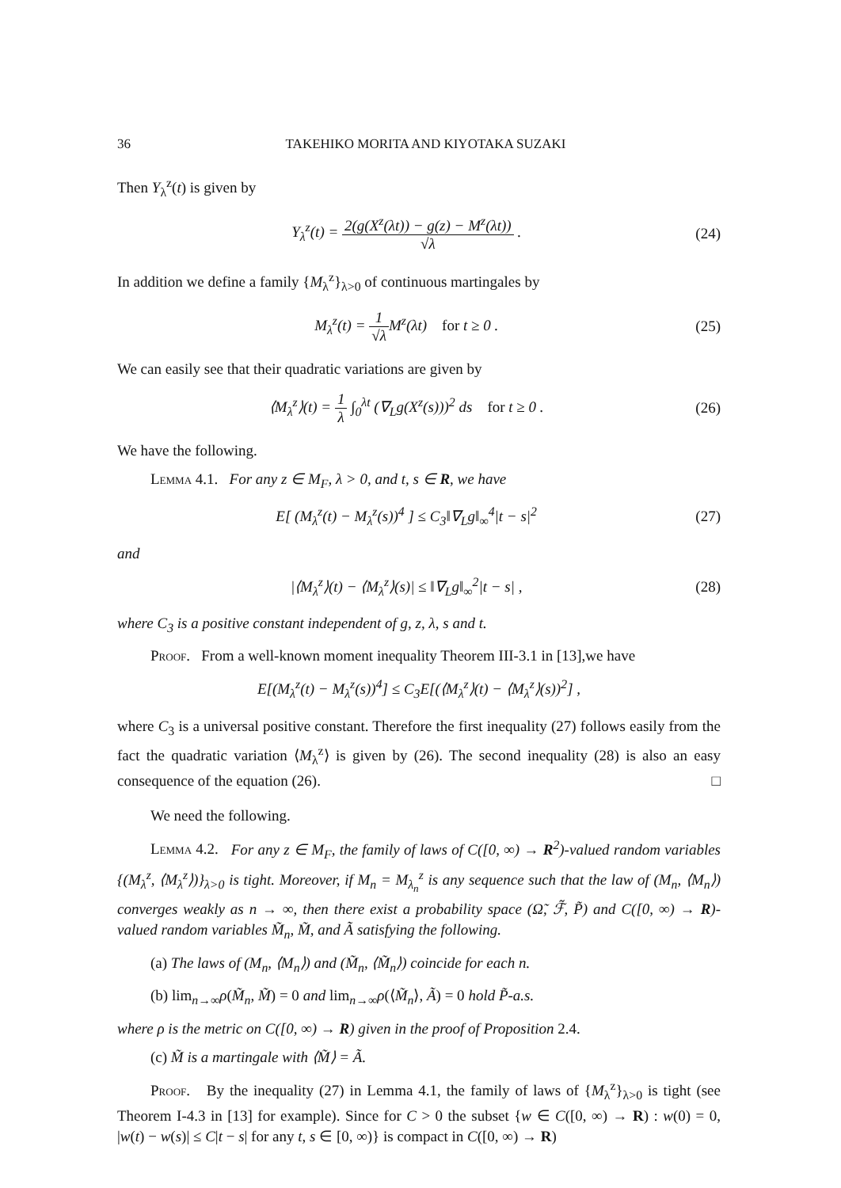36 TAKEHIKO MORITA AND KIYOTAKA SUZAKI
Then Y<sub>λ</sub><sup>z</sup>(t) is given by
Y<sub>λ</sub><sup>z</sup>(t) = 2(g(X<sup>z</sup>(λt)) − g(z) − M<sup>z</sup>(λt)) √λ .
(24)
In addition we define a family {M<sub>λ</sub><sup>z</sup>}<sub>λ>0</sub> of continuous martingales by
M<sub>λ</sub><sup>z</sup>(t) = 1 √λ M<sup>z</sup>(λt) for t ≥ 0 .
(25)
We can easily see that their quadratic variations are given by
⟨M<sub>λ</sub><sup>z</sup>⟩(t) = 1 λ ∫<sub>0</sub><sup>λt</sup> (∇<sub>L</sub>g(X<sup>z</sup>(s)))<sup>2</sup> ds for t ≥ 0 .
(26)
We have the following.
Lemma 4.1. For any z ∈ M<sub>F</sub>, λ > 0, and t, s ∈ R, we have
E[ (M<sub>λ</sub><sup>z</sup>(t) − M<sub>λ</sub><sup>z</sup>(s))<sup>4</sup> ] ≤ C<sub>3</sub>‖∇<sub>L</sub>g‖<sub>∞</sub><sup>4</sup>|t − s|<sup>2</sup>
(27)
and
|⟨M<sub>λ</sub><sup>z</sup>⟩(t) − ⟨M<sub>λ</sub><sup>z</sup>⟩(s)| ≤ ‖∇<sub>L</sub>g‖<sub>∞</sub><sup>2</sup>|t − s| ,
(28)
where C<sub>3</sub> is a positive constant independent of g, z, λ, s and t.
Proof. From a well-known moment inequality Theorem III-3.1 in [13],we have
E[(M<sub>λ</sub><sup>z</sup>(t) − M<sub>λ</sub><sup>z</sup>(s))<sup>4</sup>] ≤ C<sub>3</sub>E[(⟨M<sub>λ</sub><sup>z</sup>⟩(t) − ⟨M<sub>λ</sub><sup>z</sup>⟩(s))<sup>2</sup>] ,
where C<sub>3</sub> is a universal positive constant. Therefore the first inequality (27) follows easily from the fact the quadratic variation ⟨M<sub>λ</sub><sup>z</sup>⟩ is given by (26). The second inequality (28) is also an easy consequence of the equation (26). □
We need the following.
Lemma 4.2. For any z ∈ M<sub>F</sub>, the family of laws of C([0, ∞) → R<sup>2</sup>)-valued random variables {(M<sub>λ</sub><sup>z</sup>, ⟨M<sub>λ</sub><sup>z</sup>⟩)}<sub>λ>0</sub> is tight. Moreover, if M<sub>n</sub> = M<sub>λ<sub>n</sub></sub><sup>z</sup> is any sequence such that the law of (M<sub>n</sub>, ⟨M<sub>n</sub>⟩) converges weakly as n → ∞, then there exist a probability space (Ω̃, ℱ̃, P̃) and C([0, ∞) → R)-valued random variables M̃<sub>n</sub>, M̃, and Ã satisfying the following.
(a) The laws of (M<sub>n</sub>, ⟨M<sub>n</sub>⟩) and (M̃<sub>n</sub>, ⟨M̃<sub>n</sub>⟩) coincide for each n.
(b) lim<sub>n→∞</sub>ρ(M̃<sub>n</sub>, M̃) = 0 and lim<sub>n→∞</sub>ρ(⟨M̃<sub>n</sub>⟩, Ã) = 0 hold P̃-a.s.
where ρ is the metric on C([0, ∞) → R) given in the proof of Proposition 2.4.
(c) M̃ is a martingale with ⟨M̃⟩ = Ã.
Proof. By the inequality (27) in Lemma 4.1, the family of laws of {M<sub>λ</sub><sup>z</sup>}<sub>λ>0</sub> is tight (see Theorem I-4.3 in [13] for example). Since for C > 0 the subset {w ∈ C([0, ∞) → R) : w(0) = 0, |w(t) − w(s)| ≤ C|t − s| for any t, s ∈ [0, ∞)} is compact in C([0, ∞) → R)